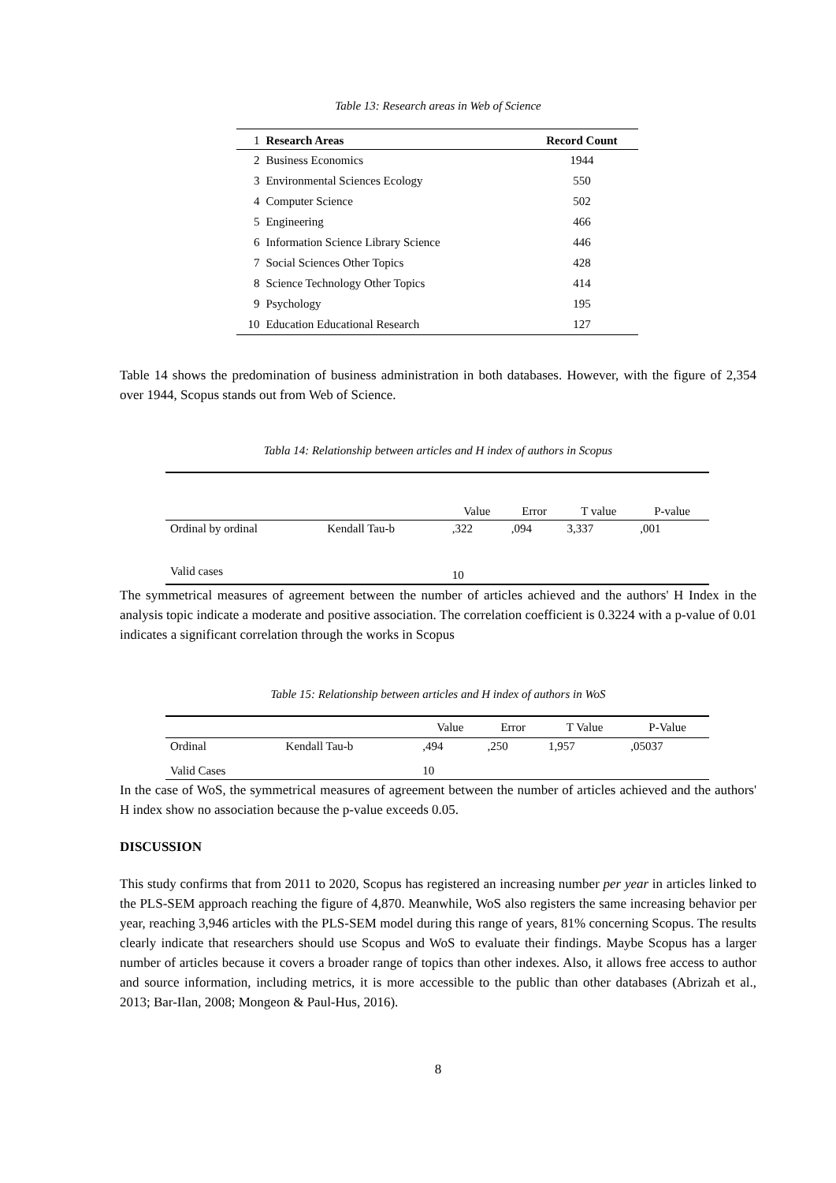Table 13: Research areas in Web of Science
| 1 | Research Areas | Record Count |
| --- | --- | --- |
| 2 | Business Economics | 1944 |
| 3 | Environmental Sciences Ecology | 550 |
| 4 | Computer Science | 502 |
| 5 | Engineering | 466 |
| 6 | Information Science Library Science | 446 |
| 7 | Social Sciences Other Topics | 428 |
| 8 | Science Technology Other Topics | 414 |
| 9 | Psychology | 195 |
| 10 | Education Educational Research | 127 |
Table 14 shows the predomination of business administration in both databases. However, with the figure of 2,354 over 1944, Scopus stands out from Web of Science.
Tabla 14: Relationship between articles and H index of authors in Scopus
| | | Value | Error | T value | P-value |
| --- | --- | --- | --- | --- | --- |
| Ordinal by ordinal | Kendall Tau-b | ,322 | ,094 | 3,337 | ,001 |
| Valid cases | | 10 | | | |
The symmetrical measures of agreement between the number of articles achieved and the authors' H Index in the analysis topic indicate a moderate and positive association. The correlation coefficient is 0.3224 with a p-value of 0.01 indicates a significant correlation through the works in Scopus
Table 15: Relationship between articles and H index of authors in WoS
| | | Value | Error | T Value | P-Value |
| --- | --- | --- | --- | --- | --- |
| Ordinal | Kendall Tau-b | ,494 | ,250 | 1,957 | ,05037 |
| Valid Cases | | 10 | | | |
In the case of WoS, the symmetrical measures of agreement between the number of articles achieved and the authors' H index show no association because the p-value exceeds 0.05.
DISCUSSION
This study confirms that from 2011 to 2020, Scopus has registered an increasing number per year in articles linked to the PLS-SEM approach reaching the figure of 4,870. Meanwhile, WoS also registers the same increasing behavior per year, reaching 3,946 articles with the PLS-SEM model during this range of years, 81% concerning Scopus. The results clearly indicate that researchers should use Scopus and WoS to evaluate their findings. Maybe Scopus has a larger number of articles because it covers a broader range of topics than other indexes. Also, it allows free access to author and source information, including metrics, it is more accessible to the public than other databases (Abrizah et al., 2013; Bar-Ilan, 2008; Mongeon & Paul-Hus, 2016).
8